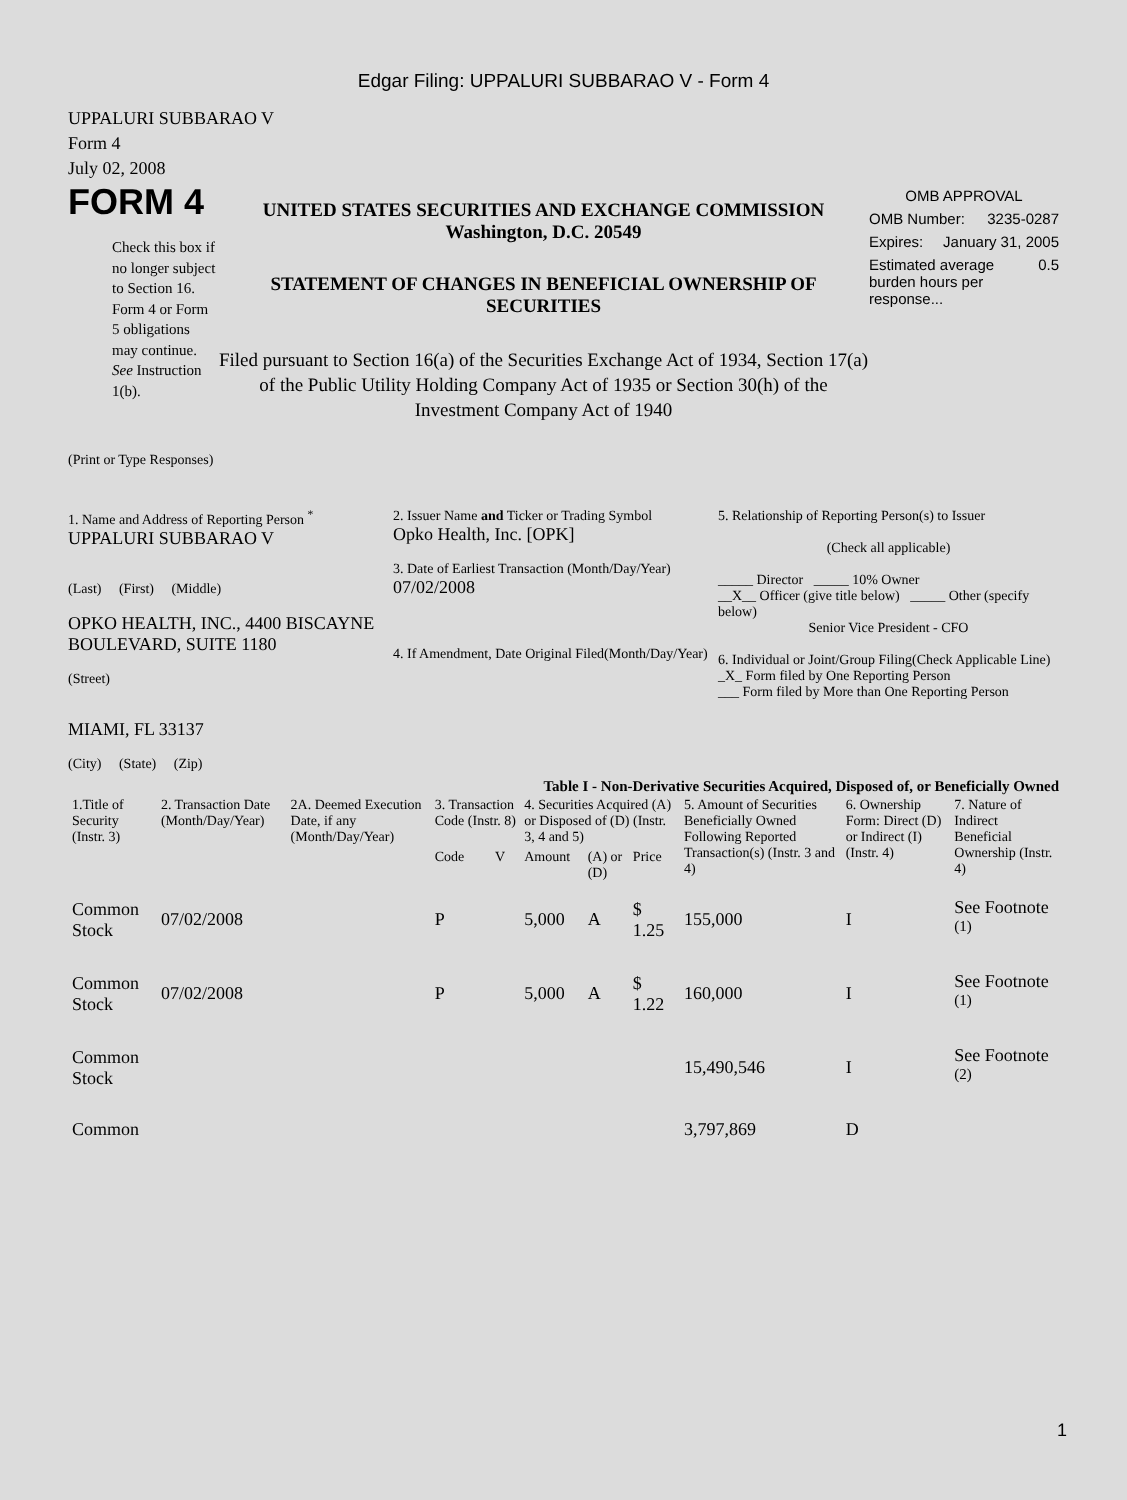Edgar Filing: UPPALURI SUBBARAO V - Form 4
UPPALURI SUBBARAO V
Form 4
July 02, 2008
FORM 4
Check this box if no longer subject to Section 16. Form 4 or Form 5 obligations may continue. See Instruction 1(b).
UNITED STATES SECURITIES AND EXCHANGE COMMISSION
Washington, D.C. 20549
STATEMENT OF CHANGES IN BENEFICIAL OWNERSHIP OF SECURITIES
Filed pursuant to Section 16(a) of the Securities Exchange Act of 1934, Section 17(a) of the Public Utility Holding Company Act of 1935 or Section 30(h) of the Investment Company Act of 1940
OMB APPROVAL
OMB Number: 3235-0287
Expires: January 31, 2005
Estimated average burden hours per response... 0.5
(Print or Type Responses)
1. Name and Address of Reporting Person <sup>*</sup>
UPPALURI SUBBARAO V
(Last) (First) (Middle)
OPKO HEALTH, INC., 4400 BISCAYNE BOULEVARD, SUITE 1180
(Street)
MIAMI, FL 33137
(City) (State) (Zip)
2. Issuer Name and Ticker or Trading Symbol
Opko Health, Inc. [OPK]
3. Date of Earliest Transaction (Month/Day/Year)
07/02/2008
4. If Amendment, Date Original Filed(Month/Day/Year)
5. Relationship of Reporting Person(s) to Issuer
(Check all applicable)
_____ Director _____ 10% Owner
__X__ Officer (give title below) _____ Other (specify below)
Senior Vice President - CFO
6. Individual or Joint/Group Filing(Check Applicable Line)
_X_ Form filed by One Reporting Person
___ Form filed by More than One Reporting Person
Table I - Non-Derivative Securities Acquired, Disposed of, or Beneficially Owned
| 1.Title of Security (Instr. 3) | 2. Transaction Date (Month/Day/Year) | 2A. Deemed Execution Date, if any (Month/Day/Year) | 3. Transaction Code (Instr. 8) | | 4. Securities Acquired (A) or Disposed of (D) (Instr. 3, 4 and 5) | | | 5. Amount of Securities Beneficially Owned Following Reported Transaction(s) (Instr. 3 and 4) | 6. Ownership Form: Direct (D) or Indirect (I) (Instr. 4) | 7. Nature of Indirect Beneficial Ownership (Instr. 4) |
| --- | --- | --- | --- | --- | --- | --- | --- | --- | --- | --- |
| | | | Code | V | Amount | (A) or (D) | Price | | | |
| Common Stock | 07/02/2008 | | P | | 5,000 | A | $ 1.25 | 155,000 | I | See Footnote <sup>(1)</sup> |
| Common Stock | 07/02/2008 | | P | | 5,000 | A | $ 1.22 | 160,000 | I | See Footnote <sup>(1)</sup> |
| Common Stock | | | | | | | | 15,490,546 | I | See Footnote <sup>(2)</sup> |
| Common | | | | | | | | 3,797,869 | D | |
1